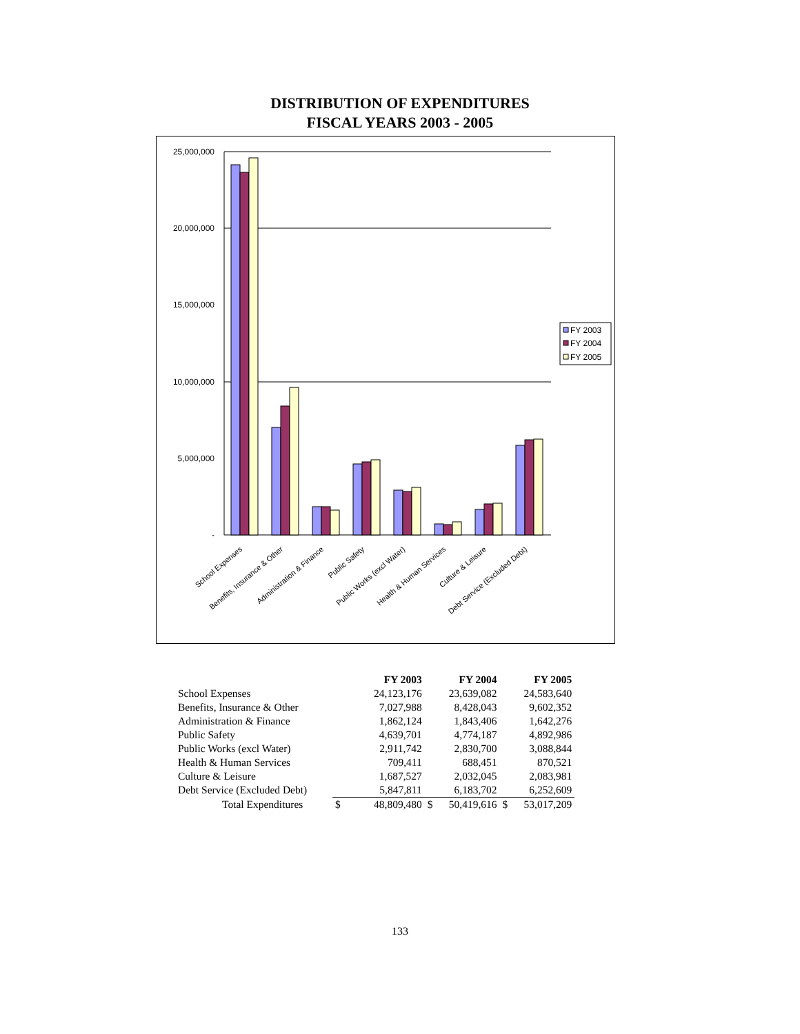DISTRIBUTION OF EXPENDITURES
FISCAL YEARS 2003 - 2005
25,000,000
20,000,000
15,000,000
10,000,000
5,000,000
-
School Expenses
Benefits, Insurance & Other
Administration & Finance
Public Safety
Public Works (excl Water)
Health & Human Services
Culture & Leisure
Debt Service (Excluded Debt)
FY 2003
FY 2004
FY 2005
| | | FY 2003 | | FY 2004 | | FY 2005 |
| School Expenses | | 24,123,176 | | 23,639,082 | | 24,583,640 |
| Benefits, Insurance & Other | | 7,027,988 | | 8,428,043 | | 9,602,352 |
| Administration & Finance | | 1,862,124 | | 1,843,406 | | 1,642,276 |
| Public Safety | | 4,639,701 | | 4,774,187 | | 4,892,986 |
| Public Works (excl Water) | | 2,911,742 | | 2,830,700 | | 3,088,844 |
| Health & Human Services | | 709,411 | | 688,451 | | 870,521 |
| Culture & Leisure | | 1,687,527 | | 2,032,045 | | 2,083,981 |
| Debt Service (Excluded Debt) | | 5,847,811 | | 6,183,702 | | 6,252,609 |
| Total Expenditures | $ | 48,809,480 | $ | 50,419,616 | $ | 53,017,209 |
133